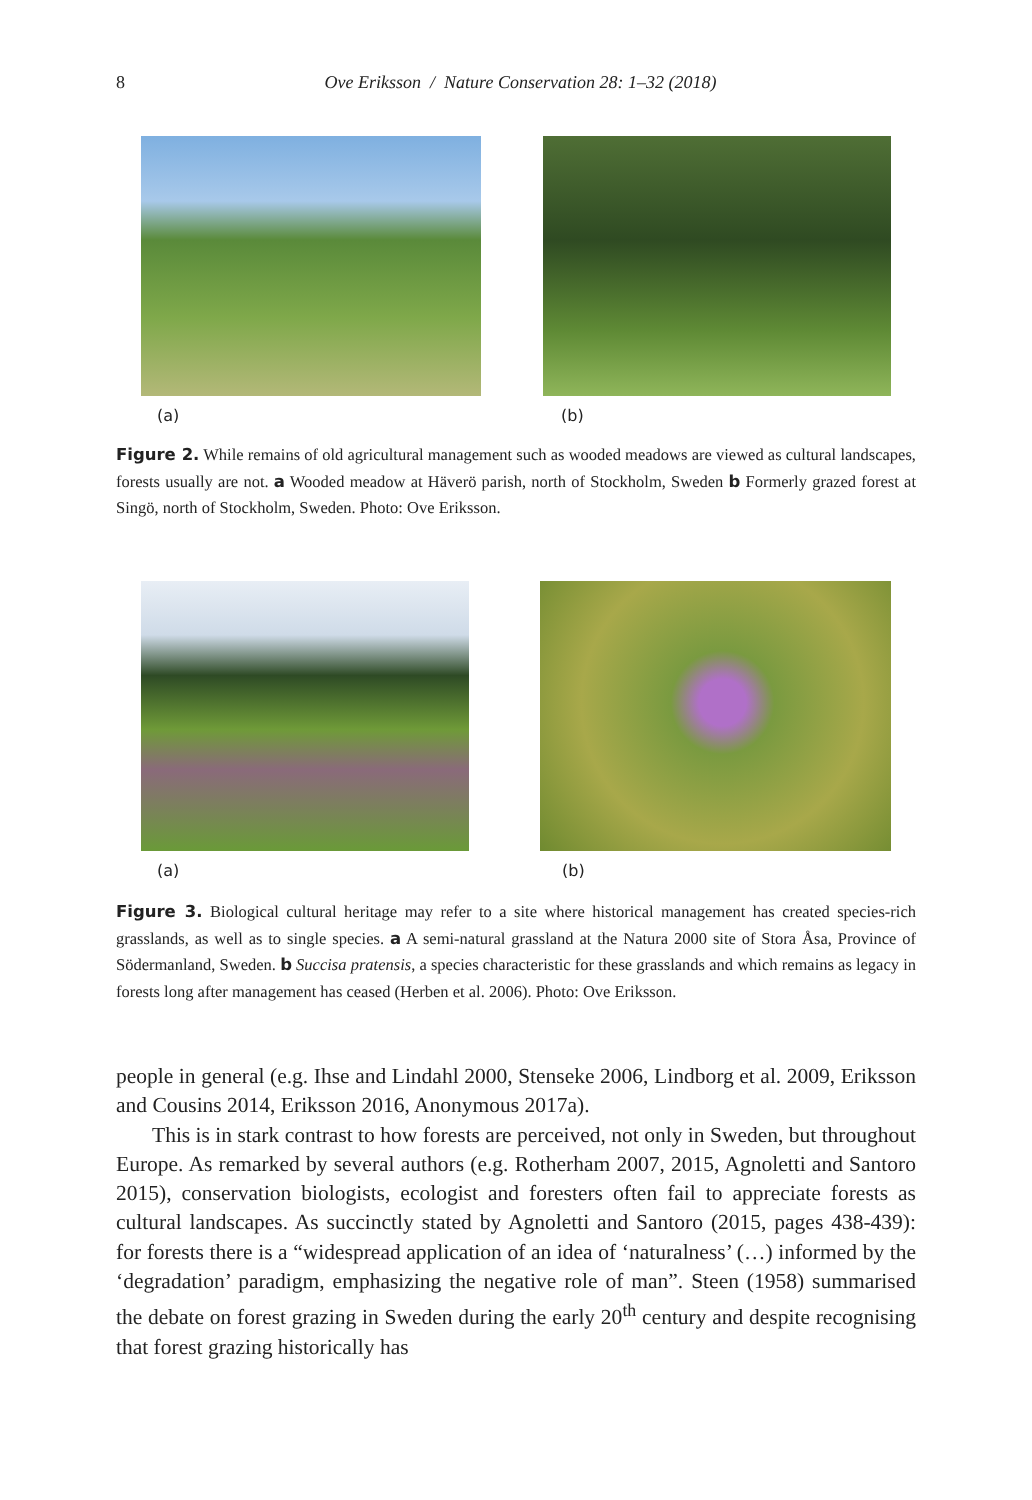8
Ove Eriksson / Nature Conservation 28: 1–32 (2018)
(a) (b)
Figure 2. While remains of old agricultural management such as wooded meadows are viewed as cultural landscapes, forests usually are not. a Wooded meadow at Häverö parish, north of Stockholm, Sweden b Formerly grazed forest at Singö, north of Stockholm, Sweden. Photo: Ove Eriksson.
(a) (b)
Figure 3. Biological cultural heritage may refer to a site where historical management has created species-rich grasslands, as well as to single species. a A semi-natural grassland at the Natura 2000 site of Stora Åsa, Province of Södermanland, Sweden. b Succisa pratensis, a species characteristic for these grasslands and which remains as legacy in forests long after management has ceased (Herben et al. 2006). Photo: Ove Eriksson.
people in general (e.g. Ihse and Lindahl 2000, Stenseke 2006, Lindborg et al. 2009, Eriksson and Cousins 2014, Eriksson 2016, Anonymous 2017a).
This is in stark contrast to how forests are perceived, not only in Sweden, but throughout Europe. As remarked by several authors (e.g. Rotherham 2007, 2015, Agnoletti and Santoro 2015), conservation biologists, ecologist and foresters often fail to appreciate forests as cultural landscapes. As succinctly stated by Agnoletti and Santoro (2015, pages 438-439): for forests there is a “widespread application of an idea of ‘naturalness’ (…) informed by the ‘degradation’ paradigm, emphasizing the negative role of man”. Steen (1958) summarised the debate on forest grazing in Sweden during the early 20<sup>th</sup> century and despite recognising that forest grazing historically has